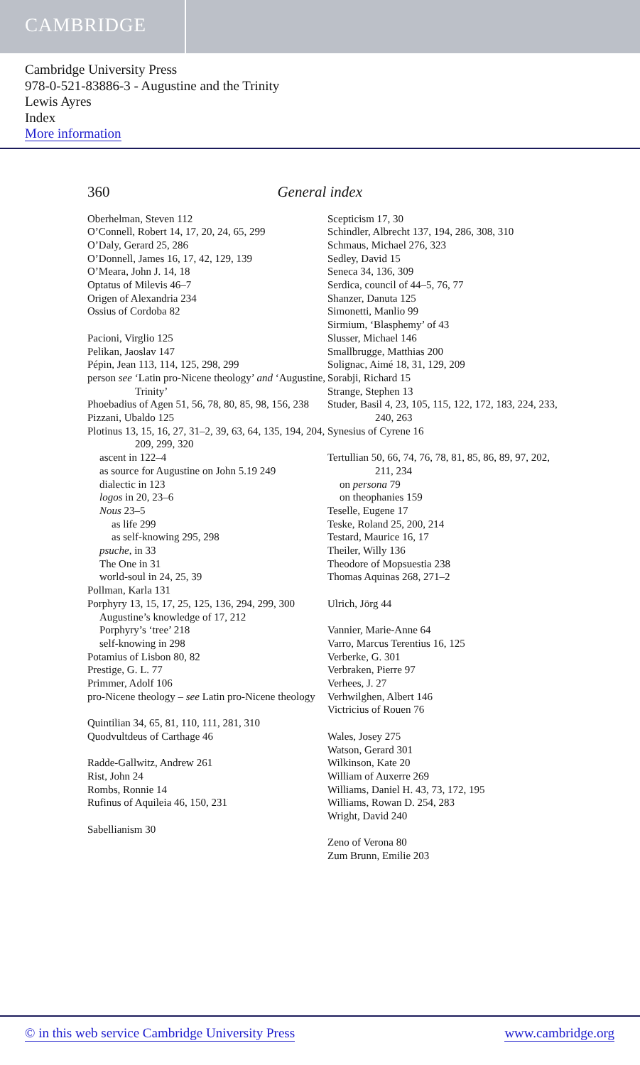CAMBRIDGE
Cambridge University Press
978-0-521-83886-3 - Augustine and the Trinity
Lewis Ayres
Index
More information
360 General index
Oberhelman, Steven 112
O’Connell, Robert 14, 17, 20, 24, 65, 299
O’Daly, Gerard 25, 286
O’Donnell, James 16, 17, 42, 129, 139
O’Meara, John J. 14, 18
Optatus of Milevis 46–7
Origen of Alexandria 234
Ossius of Cordoba 82
Pacioni, Virglio 125
Pelikan, Jaoslav 147
Pépin, Jean 113, 114, 125, 298, 299
person see ‘Latin pro-Nicene theology’ and ‘Augustine, Trinity’
Phoebadius of Agen 51, 56, 78, 80, 85, 98, 156, 238
Pizzani, Ubaldo 125
Plotinus 13, 15, 16, 27, 31–2, 39, 63, 64, 135, 194, 204, 209, 299, 320
ascent in 122–4
as source for Augustine on John 5.19 249
dialectic in 123
logos in 20, 23–6
Nous 23–5
as life 299
as self-knowing 295, 298
psuche, in 33
The One in 31
world-soul in 24, 25, 39
Pollman, Karla 131
Porphyry 13, 15, 17, 25, 125, 136, 294, 299, 300
Augustine’s knowledge of 17, 212
Porphyry’s ‘tree’ 218
self-knowing in 298
Potamius of Lisbon 80, 82
Prestige, G. L. 77
Primmer, Adolf 106
pro-Nicene theology – see Latin pro-Nicene theology
Quintilian 34, 65, 81, 110, 111, 281, 310
Quodvultdeus of Carthage 46
Radde-Gallwitz, Andrew 261
Rist, John 24
Rombs, Ronnie 14
Rufinus of Aquileia 46, 150, 231
Sabellianism 30
Scepticism 17, 30
Schindler, Albrecht 137, 194, 286, 308, 310
Schmaus, Michael 276, 323
Sedley, David 15
Seneca 34, 136, 309
Serdica, council of 44–5, 76, 77
Shanzer, Danuta 125
Simonetti, Manlio 99
Sirmium, ‘Blasphemy’ of 43
Slusser, Michael 146
Smallbrugge, Matthias 200
Solignac, Aimé 18, 31, 129, 209
Sorabji, Richard 15
Strange, Stephen 13
Studer, Basil 4, 23, 105, 115, 122, 172, 183, 224, 233, 240, 263
Synesius of Cyrene 16
Tertullian 50, 66, 74, 76, 78, 81, 85, 86, 89, 97, 202, 211, 234
on persona 79
on theophanies 159
Teselle, Eugene 17
Teske, Roland 25, 200, 214
Testard, Maurice 16, 17
Theiler, Willy 136
Theodore of Mopsuestia 238
Thomas Aquinas 268, 271–2
Ulrich, Jörg 44
Vannier, Marie-Anne 64
Varro, Marcus Terentius 16, 125
Verberke, G. 301
Verbraken, Pierre 97
Verhees, J. 27
Verhwilghen, Albert 146
Victricius of Rouen 76
Wales, Josey 275
Watson, Gerard 301
Wilkinson, Kate 20
William of Auxerre 269
Williams, Daniel H. 43, 73, 172, 195
Williams, Rowan D. 254, 283
Wright, David 240
Zeno of Verona 80
Zum Brunn, Emilie 203
© in this web service Cambridge University Press www.cambridge.org